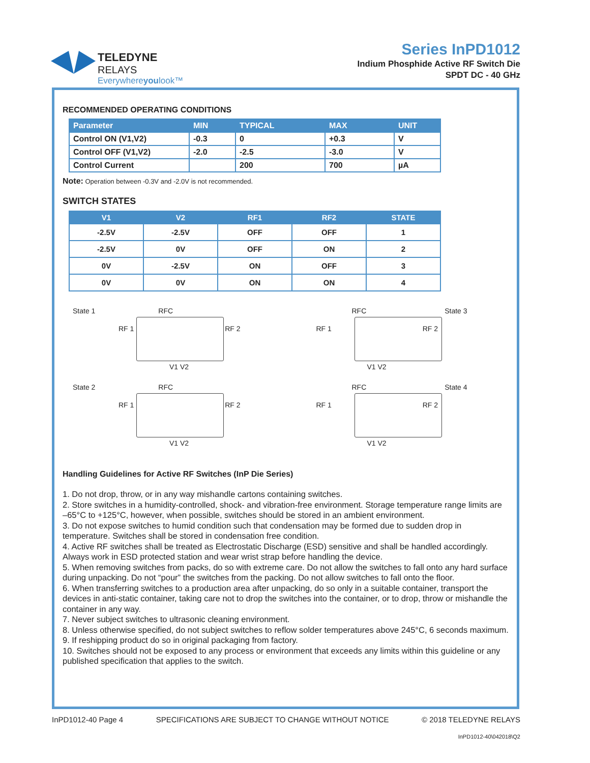TELEDYNE
RELAYS
Everywhere youlook™
Series InPD1012
Indium Phosphide Active RF Switch Die
SPDT DC - 40 GHz
RECOMMENDED OPERATING CONDITIONS
| Parameter | MIN | TYPICAL | MAX | UNIT |
| --- | --- | --- | --- | --- |
| Control ON (V1,V2) | -0.3 | 0 | +0.3 | V |
| Control OFF (V1,V2) | -2.0 | -2.5 | -3.0 | V |
| Control Current | | 200 | 700 | µA |
Note: Operation between -0.3V and -2.0V is not recommended.
SWITCH STATES
| V1 | V2 | RF1 | RF2 | STATE |
| --- | --- | --- | --- | --- |
| -2.5V | -2.5V | OFF | OFF | 1 |
| -2.5V | 0V | OFF | ON | 2 |
| 0V | -2.5V | ON | OFF | 3 |
| 0V | 0V | ON | ON | 4 |
State 1 RFC
RF 1 RF 2
V1 V2
RFC State 3
RF 1 RF 2
V1 V2
State 2 RFC
RF 1 RF 2
V1 V2
RFC State 4
RF 1 RF 2
V1 V2
Handling Guidelines for Active RF Switches (InP Die Series)
1. Do not drop, throw, or in any way mishandle cartons containing switches.
2. Store switches in a humidity-controlled, shock- and vibration-free environment. Storage temperature range limits are –65°C to +125°C, however, when possible, switches should be stored in an ambient environment.
3. Do not expose switches to humid condition such that condensation may be formed due to sudden drop in temperature. Switches shall be stored in condensation free condition.
4. Active RF switches shall be treated as Electrostatic Discharge (ESD) sensitive and shall be handled accordingly. Always work in ESD protected station and wear wrist strap before handling the device.
5. When removing switches from packs, do so with extreme care. Do not allow the switches to fall onto any hard surface during unpacking. Do not “pour” the switches from the packing. Do not allow switches to fall onto the floor.
6. When transferring switches to a production area after unpacking, do so only in a suitable container, transport the devices in anti-static container, taking care not to drop the switches into the container, or to drop, throw or mishandle the container in any way.
7. Never subject switches to ultrasonic cleaning environment.
8. Unless otherwise specified, do not subject switches to reflow solder temperatures above 245°C, 6 seconds maximum.
9. If reshipping product do so in original packaging from factory.
10. Switches should not be exposed to any process or environment that exceeds any limits within this guideline or any published specification that applies to the switch.
InPD1012-40 Page 4 SPECIFICATIONS ARE SUBJECT TO CHANGE WITHOUT NOTICE © 2018 TELEDYNE RELAYS
InPD1012-40\042018\Q2